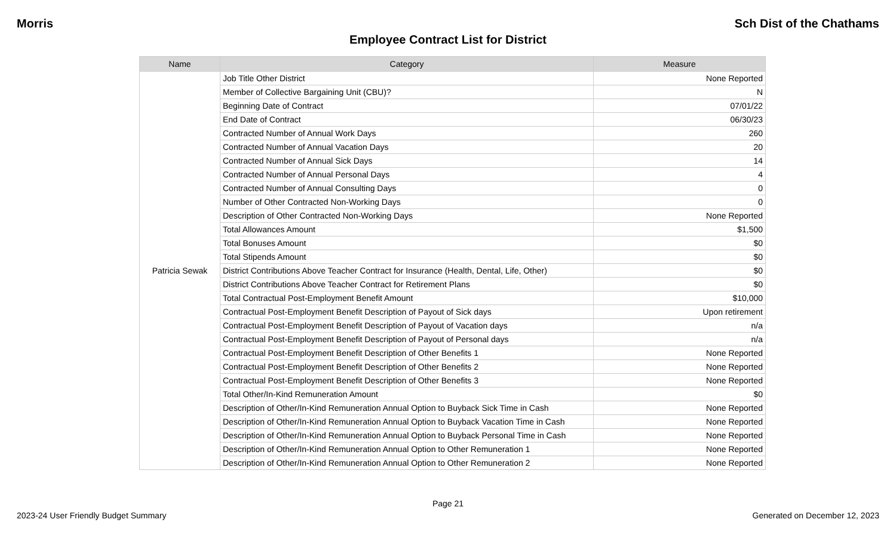Morris Sch Dist of the Chathams
Employee Contract List for District
| Name | Category | Measure |
| --- | --- | --- |
| Patricia Sewak | Job Title Other District | None Reported |
| | Member of Collective Bargaining Unit (CBU)? | N |
| | Beginning Date of Contract | 07/01/22 |
| | End Date of Contract | 06/30/23 |
| | Contracted Number of Annual Work Days | 260 |
| | Contracted Number of Annual Vacation Days | 20 |
| | Contracted Number of Annual Sick Days | 14 |
| | Contracted Number of Annual Personal Days | 4 |
| | Contracted Number of Annual Consulting Days | 0 |
| | Number of Other Contracted Non-Working Days | 0 |
| | Description of Other Contracted Non-Working Days | None Reported |
| | Total Allowances Amount | $1,500 |
| | Total Bonuses Amount | $0 |
| | Total Stipends Amount | $0 |
| | District Contributions Above Teacher Contract for Insurance (Health, Dental, Life, Other) | $0 |
| | District Contributions Above Teacher Contract for Retirement Plans | $0 |
| | Total Contractual Post-Employment Benefit Amount | $10,000 |
| | Contractual Post-Employment Benefit Description of Payout of Sick days | Upon retirement |
| | Contractual Post-Employment Benefit Description of Payout of Vacation days | n/a |
| | Contractual Post-Employment Benefit Description of Payout of Personal days | n/a |
| | Contractual Post-Employment Benefit Description of Other Benefits 1 | None Reported |
| | Contractual Post-Employment Benefit Description of Other Benefits 2 | None Reported |
| | Contractual Post-Employment Benefit Description of Other Benefits 3 | None Reported |
| | Total Other/In-Kind Remuneration Amount | $0 |
| | Description of Other/In-Kind Remuneration Annual Option to Buyback Sick Time in Cash | None Reported |
| | Description of Other/In-Kind Remuneration Annual Option to Buyback Vacation Time in Cash | None Reported |
| | Description of Other/In-Kind Remuneration Annual Option to Buyback Personal Time in Cash | None Reported |
| | Description of Other/In-Kind Remuneration Annual Option to Other Remuneration 1 | None Reported |
| | Description of Other/In-Kind Remuneration Annual Option to Other Remuneration 2 | None Reported |
Page 21
2023-24 User Friendly Budget Summary Generated on December 12, 2023